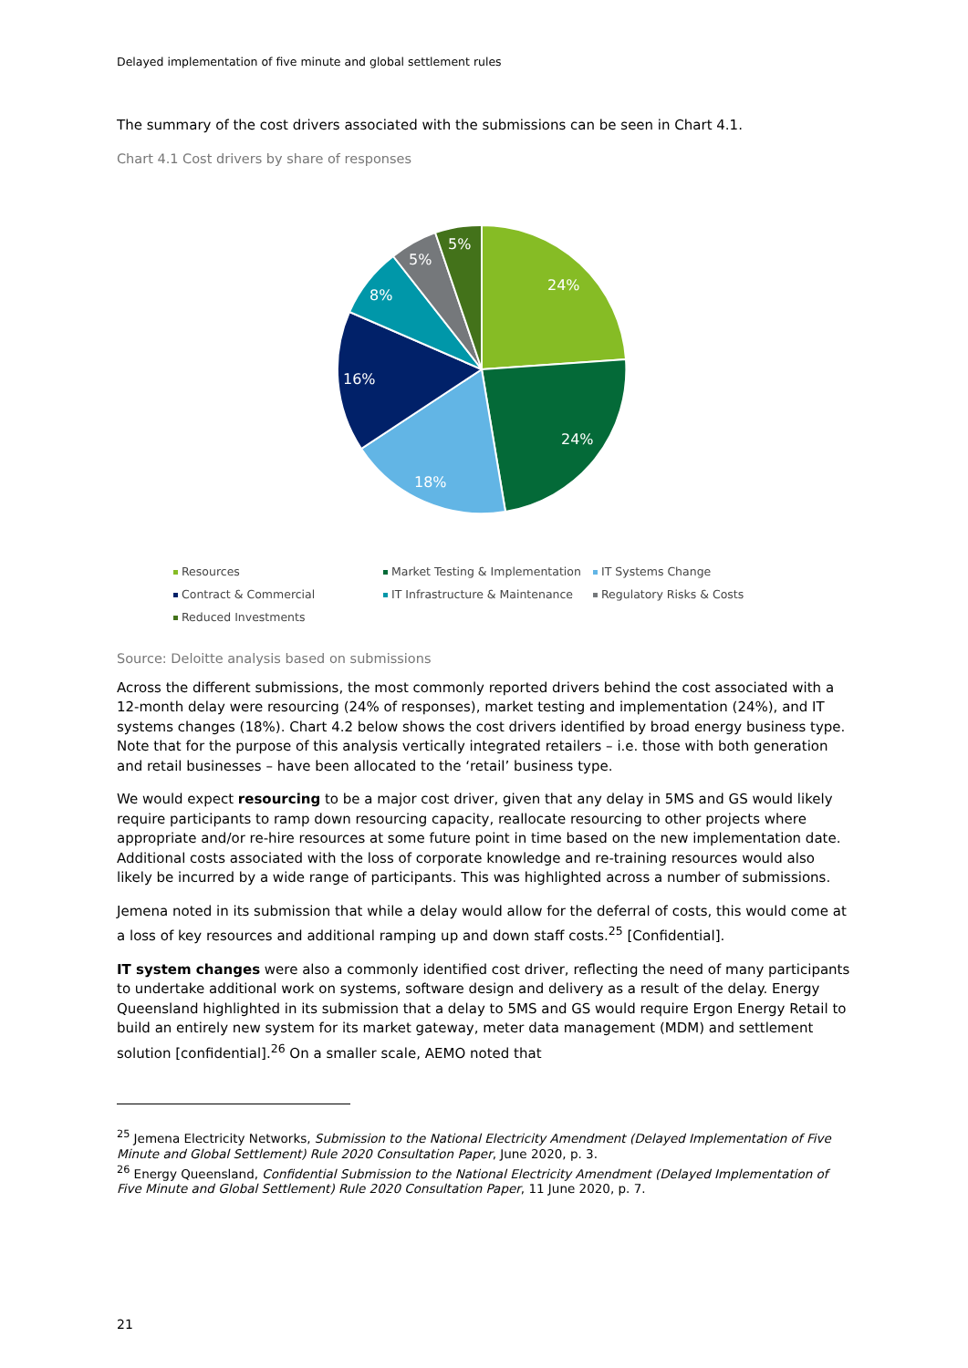Delayed implementation of five minute and global settlement rules
The summary of the cost drivers associated with the submissions can be seen in Chart 4.1.
Chart 4.1 Cost drivers by share of responses
24%
24%
18%
16%
8%
5%
5%
Resources Market Testing & Implementation IT Systems Change Contract & Commercial IT Infrastructure & Maintenance Regulatory Risks & Costs Reduced Investments
Source: Deloitte analysis based on submissions
Across the different submissions, the most commonly reported drivers behind the cost associated with a 12-month delay were resourcing (24% of responses), market testing and implementation (24%), and IT systems changes (18%). Chart 4.2 below shows the cost drivers identified by broad energy business type. Note that for the purpose of this analysis vertically integrated retailers – i.e. those with both generation and retail businesses – have been allocated to the ‘retail’ business type.
We would expect resourcing to be a major cost driver, given that any delay in 5MS and GS would likely require participants to ramp down resourcing capacity, reallocate resourcing to other projects where appropriate and/or re-hire resources at some future point in time based on the new implementation date. Additional costs associated with the loss of corporate knowledge and re-training resources would also likely be incurred by a wide range of participants. This was highlighted across a number of submissions.
Jemena noted in its submission that while a delay would allow for the deferral of costs, this would come at a loss of key resources and additional ramping up and down staff costs.<sup>25</sup> [Confidential].
IT system changes were also a commonly identified cost driver, reflecting the need of many participants to undertake additional work on systems, software design and delivery as a result of the delay. Energy Queensland highlighted in its submission that a delay to 5MS and GS would require Ergon Energy Retail to build an entirely new system for its market gateway, meter data management (MDM) and settlement solution [confidential].<sup>26</sup> On a smaller scale, AEMO noted that
<sup>25</sup> Jemena Electricity Networks, Submission to the National Electricity Amendment (Delayed Implementation of Five Minute and Global Settlement) Rule 2020 Consultation Paper, June 2020, p. 3.
<sup>26</sup> Energy Queensland, Confidential Submission to the National Electricity Amendment (Delayed Implementation of Five Minute and Global Settlement) Rule 2020 Consultation Paper, 11 June 2020, p. 7.
21